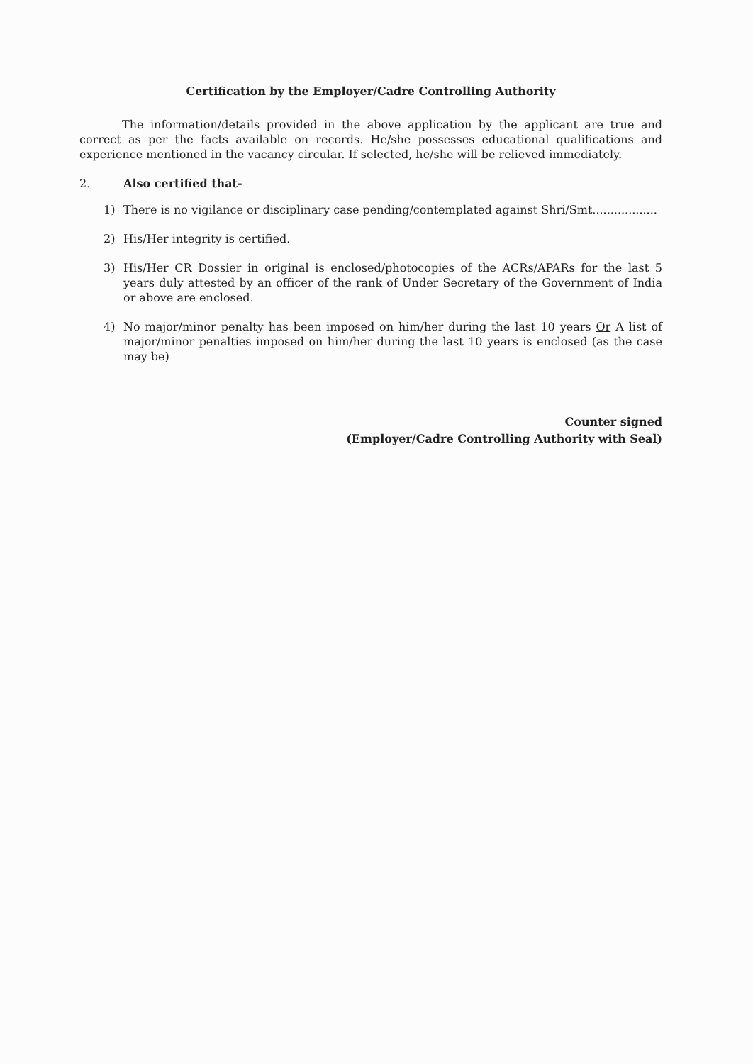Certification by the Employer/Cadre Controlling Authority
The information/details provided in the above application by the applicant are true and correct as per the facts available on records. He/she possesses educational qualifications and experience mentioned in the vacancy circular. If selected, he/she will be relieved immediately.
2. Also certified that-
1) There is no vigilance or disciplinary case pending/contemplated against Shri/Smt..................
2) His/Her integrity is certified.
3) His/Her CR Dossier in original is enclosed/photocopies of the ACRs/APARs for the last 5 years duly attested by an officer of the rank of Under Secretary of the Government of India or above are enclosed.
4) No major/minor penalty has been imposed on him/her during the last 10 years Or A list of major/minor penalties imposed on him/her during the last 10 years is enclosed (as the case may be)
Counter signed
(Employer/Cadre Controlling Authority with Seal)